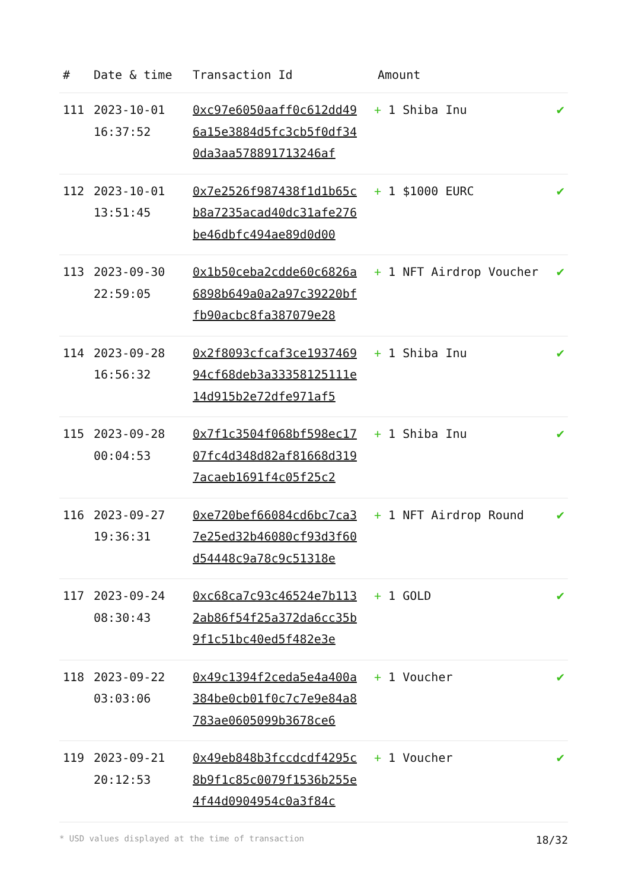| # | Date & time | Transaction Id | Amount | |
| --- | --- | --- | --- | --- |
| 111 | 2023-10-01 16:37:52 | 0xc97e6050aaff0c612dd496a15e3884d5fc3cb5f0df340da3aa578891713246af | + 1 Shiba Inu | ✔ |
| 112 | 2023-10-01 13:51:45 | 0x7e2526f987438f1d1b65cb8a7235acad40dc31afe276be46dbfc494ae89d0d00 | + 1 $1000 EURC | ✔ |
| 113 | 2023-09-30 22:59:05 | 0x1b50ceba2cdde60c6826a6898b649a0a2a97c39220bffb90acbc8fa387079e28 | + 1 NFT Airdrop Voucher | ✔ |
| 114 | 2023-09-28 16:56:32 | 0x2f8093cfcaf3ce193746994cf68deb3a33358125111e14d915b2e72dfe971af5 | + 1 Shiba Inu | ✔ |
| 115 | 2023-09-28 00:04:53 | 0x7f1c3504f068bf598ec1707fc4d348d82af81668d3197acaeb1691f4c05f25c2 | + 1 Shiba Inu | ✔ |
| 116 | 2023-09-27 19:36:31 | 0xe720bef66084cd6bc7ca37e25ed32b46080cf93d3f60d54448c9a78c9c51318e | + 1 NFT Airdrop Round | ✔ |
| 117 | 2023-09-24 08:30:43 | 0xc68ca7c93c46524e7b1132ab86f54f25a372da6cc35b9f1c51bc40ed5f482e3e | + 1 GOLD | ✔ |
| 118 | 2023-09-22 03:03:06 | 0x49c1394f2ceda5e4a400a384be0cb01f0c7c7e9e84a8783ae0605099b3678ce6 | + 1 Voucher | ✔ |
| 119 | 2023-09-21 20:12:53 | 0x49eb848b3fccdcdf4295c8b9f1c85c0079f1536b255e4f44d0904954c0a3f84c | + 1 Voucher | ✔ |
* USD values displayed at the time of transaction 18/32